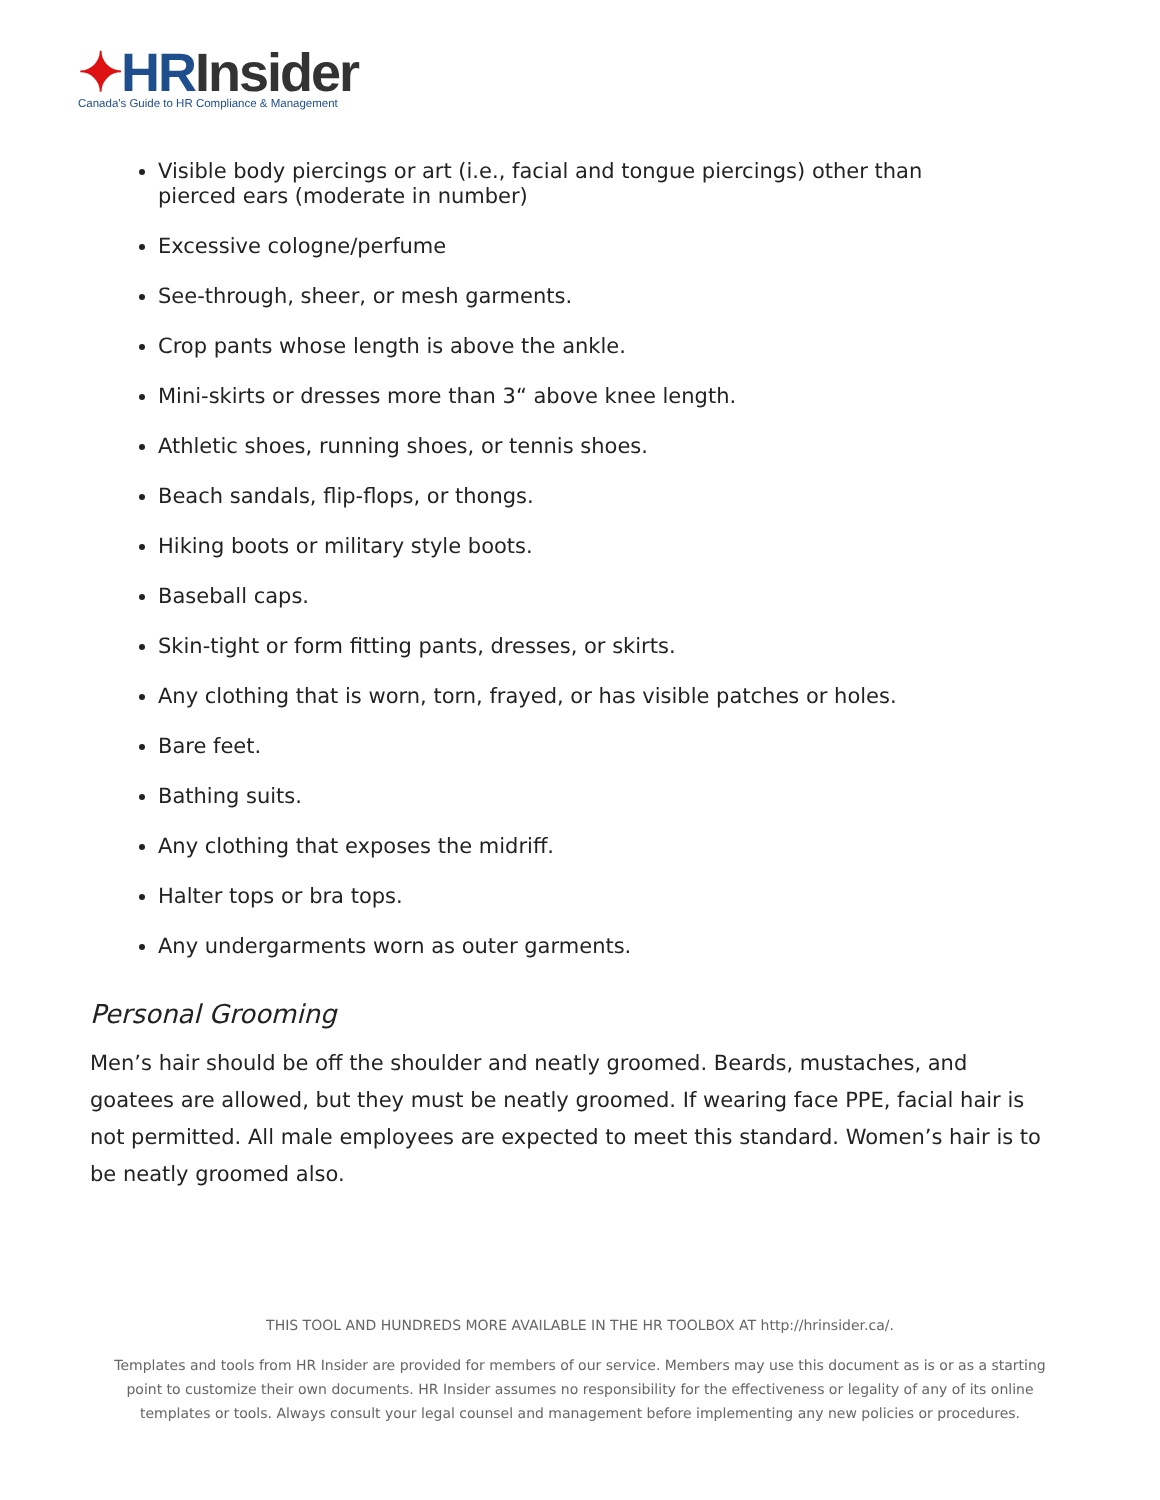✦HR Insider
Canada's Guide to HR Compliance & Management
Visible body piercings or art (i.e., facial and tongue piercings) other than pierced ears (moderate in number)
Excessive cologne/perfume
See-through, sheer, or mesh garments.
Crop pants whose length is above the ankle.
Mini-skirts or dresses more than 3“ above knee length.
Athletic shoes, running shoes, or tennis shoes.
Beach sandals, flip-flops, or thongs.
Hiking boots or military style boots.
Baseball caps.
Skin-tight or form fitting pants, dresses, or skirts.
Any clothing that is worn, torn, frayed, or has visible patches or holes.
Bare feet.
Bathing suits.
Any clothing that exposes the midriff.
Halter tops or bra tops.
Any undergarments worn as outer garments.
Personal Grooming
Men’s hair should be off the shoulder and neatly groomed. Beards, mustaches, and goatees are allowed, but they must be neatly groomed. If wearing face PPE, facial hair is not permitted. All male employees are expected to meet this standard. Women’s hair is to be neatly groomed also.
THIS TOOL AND HUNDREDS MORE AVAILABLE IN THE HR TOOLBOX AT http://hrinsider.ca/.
Templates and tools from HR Insider are provided for members of our service. Members may use this document as is or as a starting point to customize their own documents. HR Insider assumes no responsibility for the effectiveness or legality of any of its online templates or tools. Always consult your legal counsel and management before implementing any new policies or procedures.